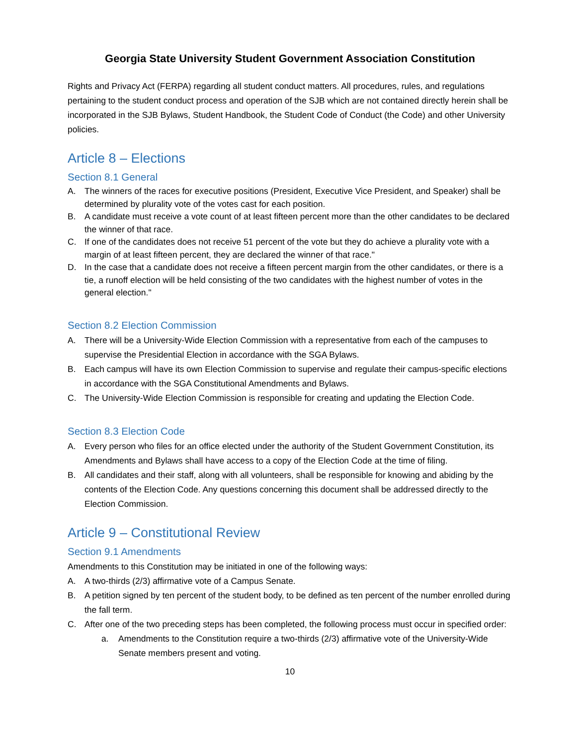Georgia State University Student Government Association Constitution
Rights and Privacy Act (FERPA) regarding all student conduct matters. All procedures, rules, and regulations pertaining to the student conduct process and operation of the SJB which are not contained directly herein shall be incorporated in the SJB Bylaws, Student Handbook, the Student Code of Conduct (the Code) and other University policies.
Article 8 – Elections
Section 8.1 General
A. The winners of the races for executive positions (President, Executive Vice President, and Speaker) shall be determined by plurality vote of the votes cast for each position.
B. A candidate must receive a vote count of at least fifteen percent more than the other candidates to be declared the winner of that race.
C. If one of the candidates does not receive 51 percent of the vote but they do achieve a plurality vote with a margin of at least fifteen percent, they are declared the winner of that race."
D. In the case that a candidate does not receive a fifteen percent margin from the other candidates, or there is a tie, a runoff election will be held consisting of the two candidates with the highest number of votes in the general election."
Section 8.2 Election Commission
A. There will be a University-Wide Election Commission with a representative from each of the campuses to supervise the Presidential Election in accordance with the SGA Bylaws.
B. Each campus will have its own Election Commission to supervise and regulate their campus-specific elections in accordance with the SGA Constitutional Amendments and Bylaws.
C. The University-Wide Election Commission is responsible for creating and updating the Election Code.
Section 8.3 Election Code
A. Every person who files for an office elected under the authority of the Student Government Constitution, its Amendments and Bylaws shall have access to a copy of the Election Code at the time of filing.
B. All candidates and their staff, along with all volunteers, shall be responsible for knowing and abiding by the contents of the Election Code. Any questions concerning this document shall be addressed directly to the Election Commission.
Article 9 – Constitutional Review
Section 9.1 Amendments
Amendments to this Constitution may be initiated in one of the following ways:
A. A two-thirds (2/3) affirmative vote of a Campus Senate.
B. A petition signed by ten percent of the student body, to be defined as ten percent of the number enrolled during the fall term.
C. After one of the two preceding steps has been completed, the following process must occur in specified order:
a. Amendments to the Constitution require a two-thirds (2/3) affirmative vote of the University-Wide Senate members present and voting.
10